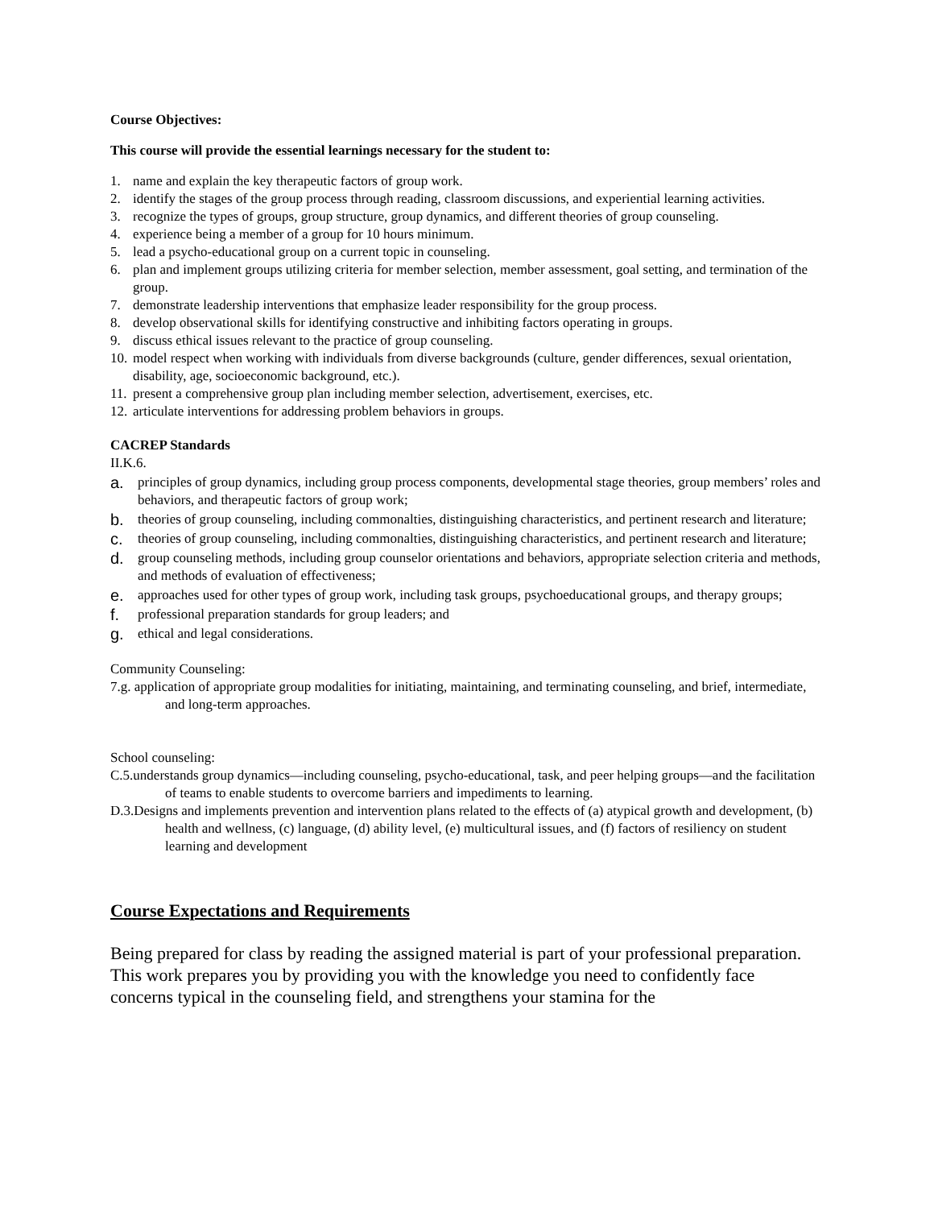Course Objectives:
This course will provide the essential learnings necessary for the student to:
1. name and explain the key therapeutic factors of group work.
2. identify the stages of the group process through reading, classroom discussions, and experiential learning activities.
3. recognize the types of groups, group structure, group dynamics, and different theories of group counseling.
4. experience being a member of a group for 10 hours minimum.
5. lead a psycho-educational group on a current topic in counseling.
6. plan and implement groups utilizing criteria for member selection, member assessment, goal setting, and termination of the group.
7. demonstrate leadership interventions that emphasize leader responsibility for the group process.
8. develop observational skills for identifying constructive and inhibiting factors operating in groups.
9. discuss ethical issues relevant to the practice of group counseling.
10. model respect when working with individuals from diverse backgrounds (culture, gender differences, sexual orientation, disability, age, socioeconomic background, etc.).
11. present a comprehensive group plan including member selection, advertisement, exercises, etc.
12. articulate interventions for addressing problem behaviors in groups.
CACREP Standards
II.K.6.
a. principles of group dynamics, including group process components, developmental stage theories, group members’ roles and behaviors, and therapeutic factors of group work;
b. theories of group counseling, including commonalties, distinguishing characteristics, and pertinent research and literature;
c. theories of group counseling, including commonalties, distinguishing characteristics, and pertinent research and literature;
d. group counseling methods, including group counselor orientations and behaviors, appropriate selection criteria and methods, and methods of evaluation of effectiveness;
e. approaches used for other types of group work, including task groups, psychoeducational groups, and therapy groups;
f. professional preparation standards for group leaders; and
g. ethical and legal considerations.
Community Counseling:
7.g. application of appropriate group modalities for initiating, maintaining, and terminating counseling, and brief, intermediate, and long-term approaches.
School counseling:
C.5.understands group dynamics—including counseling, psycho-educational, task, and peer helping groups—and the facilitation of teams to enable students to overcome barriers and impediments to learning.
D.3.Designs and implements prevention and intervention plans related to the effects of (a) atypical growth and development, (b) health and wellness, (c) language, (d) ability level, (e) multicultural issues, and (f) factors of resiliency on student learning and development
Course Expectations and Requirements
Being prepared for class by reading the assigned material is part of your professional preparation. This work prepares you by providing you with the knowledge you need to confidently face concerns typical in the counseling field, and strengthens your stamina for the